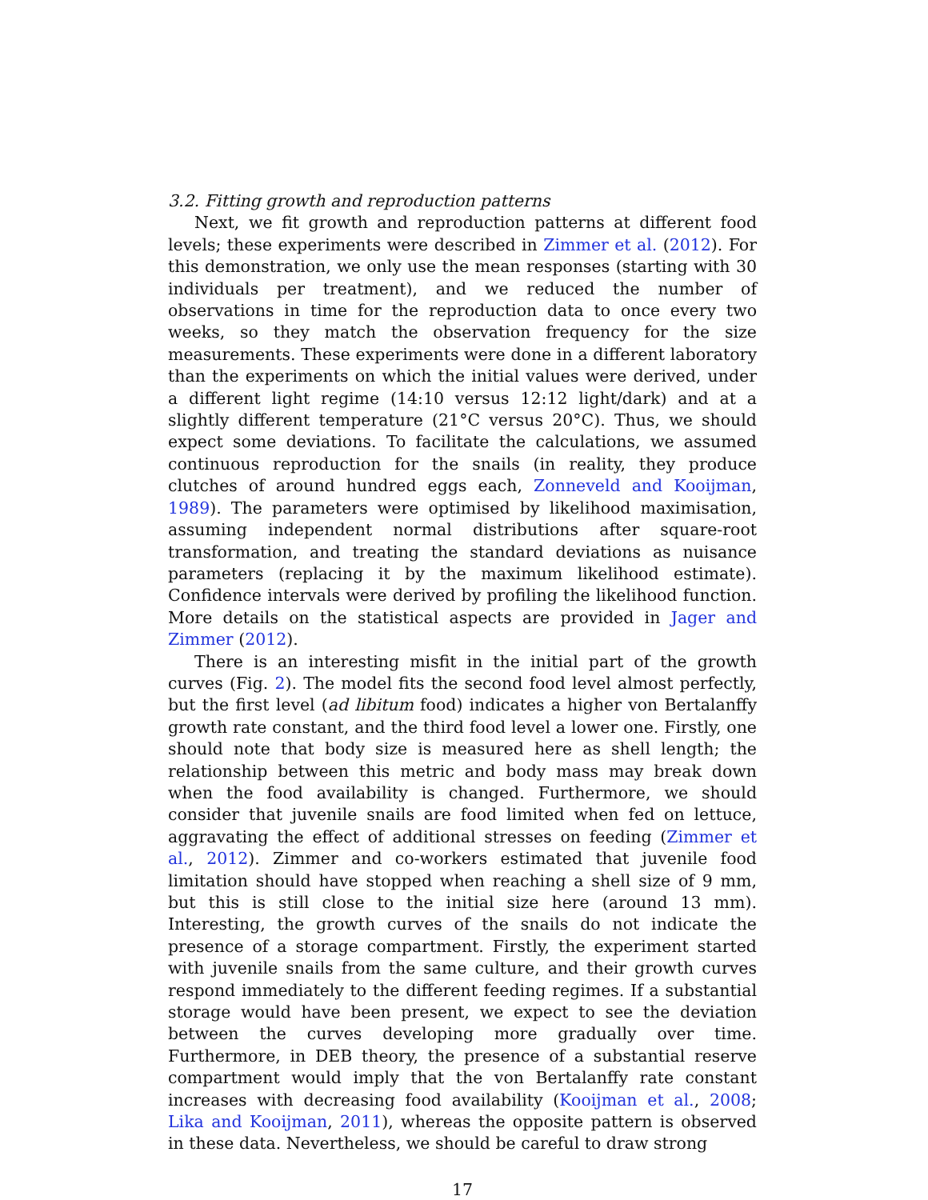3.2. Fitting growth and reproduction patterns
Next, we fit growth and reproduction patterns at different food levels; these experiments were described in Zimmer et al. (2012). For this demonstration, we only use the mean responses (starting with 30 individuals per treatment), and we reduced the number of observations in time for the reproduction data to once every two weeks, so they match the observation frequency for the size measurements. These experiments were done in a different laboratory than the experiments on which the initial values were derived, under a different light regime (14:10 versus 12:12 light/dark) and at a slightly different temperature (21°C versus 20°C). Thus, we should expect some deviations. To facilitate the calculations, we assumed continuous reproduction for the snails (in reality, they produce clutches of around hundred eggs each, Zonneveld and Kooijman, 1989). The parameters were optimised by likelihood maximisation, assuming independent normal distributions after square-root transformation, and treating the standard deviations as nuisance parameters (replacing it by the maximum likelihood estimate). Confidence intervals were derived by profiling the likelihood function. More details on the statistical aspects are provided in Jager and Zimmer (2012).
There is an interesting misfit in the initial part of the growth curves (Fig. 2). The model fits the second food level almost perfectly, but the first level (ad libitum food) indicates a higher von Bertalanffy growth rate constant, and the third food level a lower one. Firstly, one should note that body size is measured here as shell length; the relationship between this metric and body mass may break down when the food availability is changed. Furthermore, we should consider that juvenile snails are food limited when fed on lettuce, aggravating the effect of additional stresses on feeding (Zimmer et al., 2012). Zimmer and co-workers estimated that juvenile food limitation should have stopped when reaching a shell size of 9 mm, but this is still close to the initial size here (around 13 mm). Interesting, the growth curves of the snails do not indicate the presence of a storage compartment. Firstly, the experiment started with juvenile snails from the same culture, and their growth curves respond immediately to the different feeding regimes. If a substantial storage would have been present, we expect to see the deviation between the curves developing more gradually over time. Furthermore, in DEB theory, the presence of a substantial reserve compartment would imply that the von Bertalanffy rate constant increases with decreasing food availability (Kooijman et al., 2008; Lika and Kooijman, 2011), whereas the opposite pattern is observed in these data. Nevertheless, we should be careful to draw strong
17